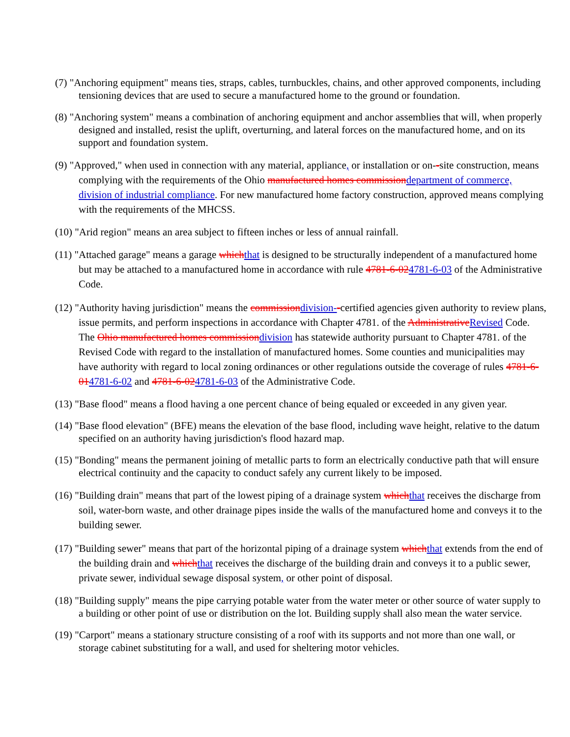(7) "Anchoring equipment" means ties, straps, cables, turnbuckles, chains, and other approved components, including tensioning devices that are used to secure a manufactured home to the ground or foundation.
(8) "Anchoring system" means a combination of anchoring equipment and anchor assemblies that will, when properly designed and installed, resist the uplift, overturning, and lateral forces on the manufactured home, and on its support and foundation system.
(9) "Approved," when used in connection with any material, appliance, or installation or on--site construction, means complying with the requirements of the Ohio manufactured homes commissiondepartment of commerce, division of industrial compliance. For new manufactured home factory construction, approved means complying with the requirements of the MHCSS.
(10) "Arid region" means an area subject to fifteen inches or less of annual rainfall.
(11) "Attached garage" means a garage whichthat is designed to be structurally independent of a manufactured home but may be attached to a manufactured home in accordance with rule 4781-6-024781-6-03 of the Administrative Code.
(12) "Authority having jurisdiction" means the commissiondivision--certified agencies given authority to review plans, issue permits, and perform inspections in accordance with Chapter 4781. of the AdministrativeRevised Code. The Ohio manufactured homes commissiondivision has statewide authority pursuant to Chapter 4781. of the Revised Code with regard to the installation of manufactured homes. Some counties and municipalities may have authority with regard to local zoning ordinances or other regulations outside the coverage of rules 4781-6-014781-6-02 and 4781-6-024781-6-03 of the Administrative Code.
(13) "Base flood" means a flood having a one percent chance of being equaled or exceeded in any given year.
(14) "Base flood elevation" (BFE) means the elevation of the base flood, including wave height, relative to the datum specified on an authority having jurisdiction's flood hazard map.
(15) "Bonding" means the permanent joining of metallic parts to form an electrically conductive path that will ensure electrical continuity and the capacity to conduct safely any current likely to be imposed.
(16) "Building drain" means that part of the lowest piping of a drainage system whichthat receives the discharge from soil, water-born waste, and other drainage pipes inside the walls of the manufactured home and conveys it to the building sewer.
(17) "Building sewer" means that part of the horizontal piping of a drainage system whichthat extends from the end of the building drain and whichthat receives the discharge of the building drain and conveys it to a public sewer, private sewer, individual sewage disposal system, or other point of disposal.
(18) "Building supply" means the pipe carrying potable water from the water meter or other source of water supply to a building or other point of use or distribution on the lot. Building supply shall also mean the water service.
(19) "Carport" means a stationary structure consisting of a roof with its supports and not more than one wall, or storage cabinet substituting for a wall, and used for sheltering motor vehicles.